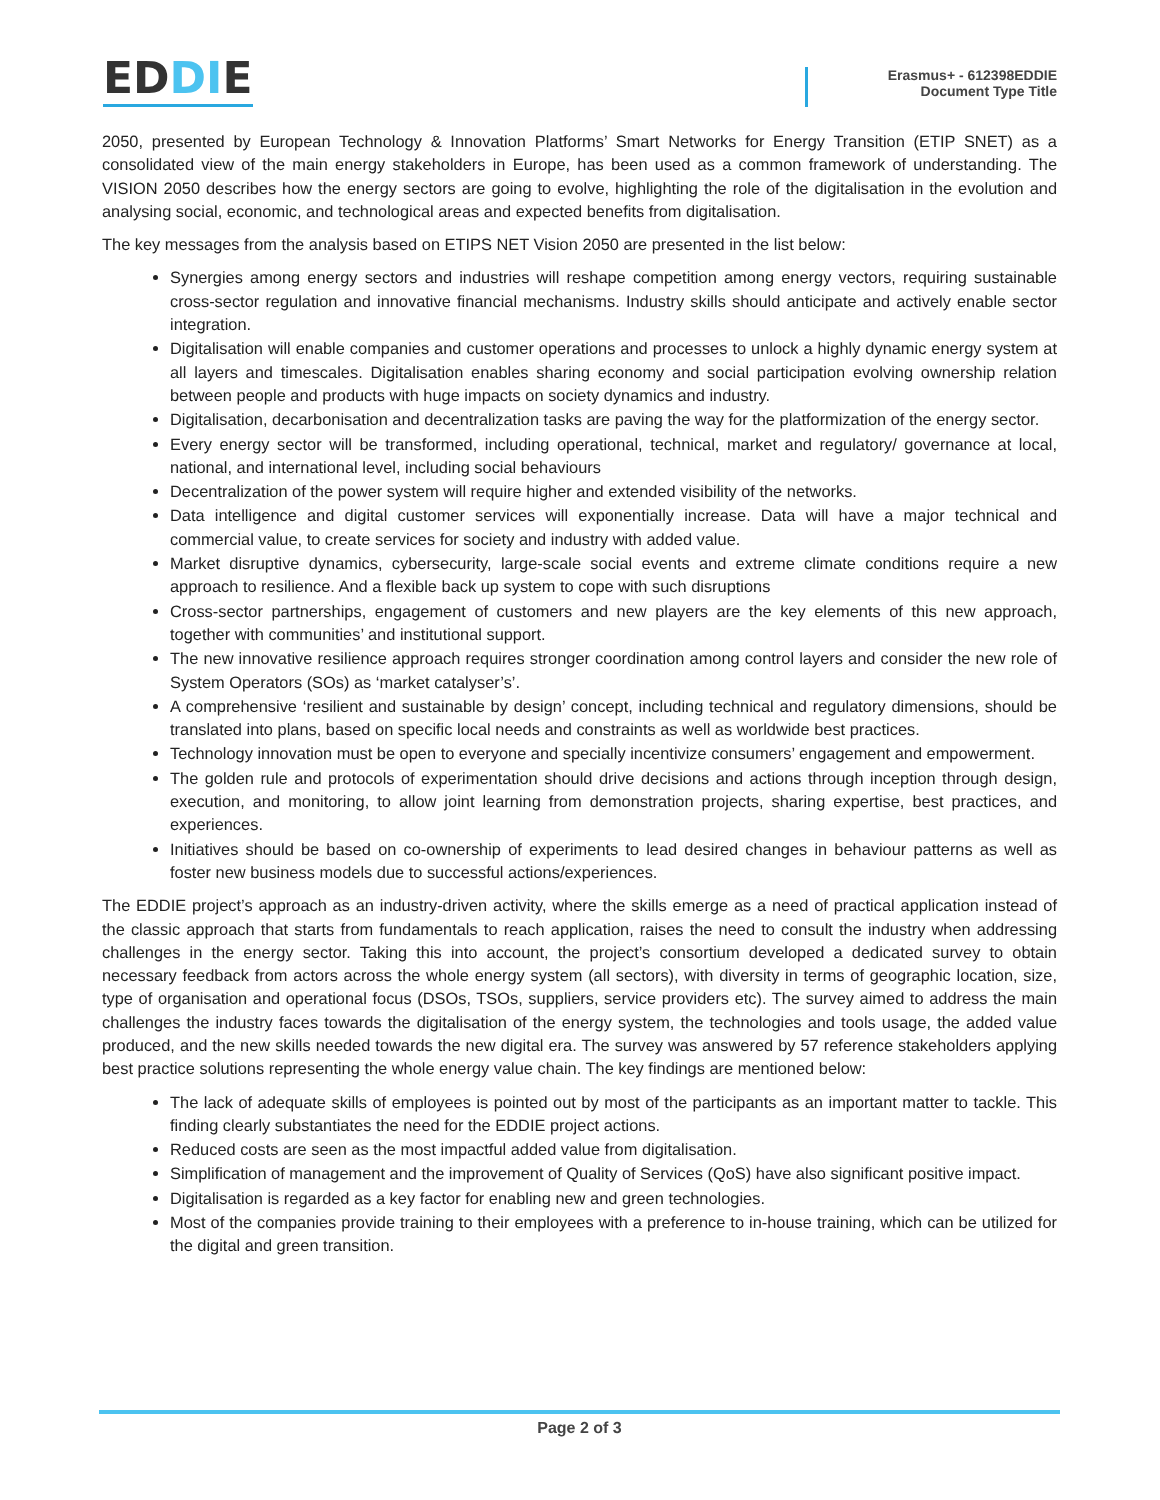EDDIE
Erasmus+ - 612398EDDIE
Document Type Title
2050, presented by European Technology & Innovation Platforms’ Smart Networks for Energy Transition (ETIP SNET) as a consolidated view of the main energy stakeholders in Europe, has been used as a common framework of understanding. The VISION 2050 describes how the energy sectors are going to evolve, highlighting the role of the digitalisation in the evolution and analysing social, economic, and technological areas and expected benefits from digitalisation.
The key messages from the analysis based on ETIPS NET Vision 2050 are presented in the list below:
Synergies among energy sectors and industries will reshape competition among energy vectors, requiring sustainable cross-sector regulation and innovative financial mechanisms. Industry skills should anticipate and actively enable sector integration.
Digitalisation will enable companies and customer operations and processes to unlock a highly dynamic energy system at all layers and timescales. Digitalisation enables sharing economy and social participation evolving ownership relation between people and products with huge impacts on society dynamics and industry.
Digitalisation, decarbonisation and decentralization tasks are paving the way for the platformization of the energy sector.
Every energy sector will be transformed, including operational, technical, market and regulatory/ governance at local, national, and international level, including social behaviours
Decentralization of the power system will require higher and extended visibility of the networks.
Data intelligence and digital customer services will exponentially increase. Data will have a major technical and commercial value, to create services for society and industry with added value.
Market disruptive dynamics, cybersecurity, large-scale social events and extreme climate conditions require a new approach to resilience. And a flexible back up system to cope with such disruptions
Cross-sector partnerships, engagement of customers and new players are the key elements of this new approach, together with communities’ and institutional support.
The new innovative resilience approach requires stronger coordination among control layers and consider the new role of System Operators (SOs) as ‘market catalyser’s’.
A comprehensive ‘resilient and sustainable by design’ concept, including technical and regulatory dimensions, should be translated into plans, based on specific local needs and constraints as well as worldwide best practices.
Technology innovation must be open to everyone and specially incentivize consumers’ engagement and empowerment.
The golden rule and protocols of experimentation should drive decisions and actions through inception through design, execution, and monitoring, to allow joint learning from demonstration projects, sharing expertise, best practices, and experiences.
Initiatives should be based on co-ownership of experiments to lead desired changes in behaviour patterns as well as foster new business models due to successful actions/experiences.
The EDDIE project’s approach as an industry-driven activity, where the skills emerge as a need of practical application instead of the classic approach that starts from fundamentals to reach application, raises the need to consult the industry when addressing challenges in the energy sector. Taking this into account, the project’s consortium developed a dedicated survey to obtain necessary feedback from actors across the whole energy system (all sectors), with diversity in terms of geographic location, size, type of organisation and operational focus (DSOs, TSOs, suppliers, service providers etc). The survey aimed to address the main challenges the industry faces towards the digitalisation of the energy system, the technologies and tools usage, the added value produced, and the new skills needed towards the new digital era. The survey was answered by 57 reference stakeholders applying best practice solutions representing the whole energy value chain. The key findings are mentioned below:
The lack of adequate skills of employees is pointed out by most of the participants as an important matter to tackle. This finding clearly substantiates the need for the EDDIE project actions.
Reduced costs are seen as the most impactful added value from digitalisation.
Simplification of management and the improvement of Quality of Services (QoS) have also significant positive impact.
Digitalisation is regarded as a key factor for enabling new and green technologies.
Most of the companies provide training to their employees with a preference to in-house training, which can be utilized for the digital and green transition.
Page 2 of 3